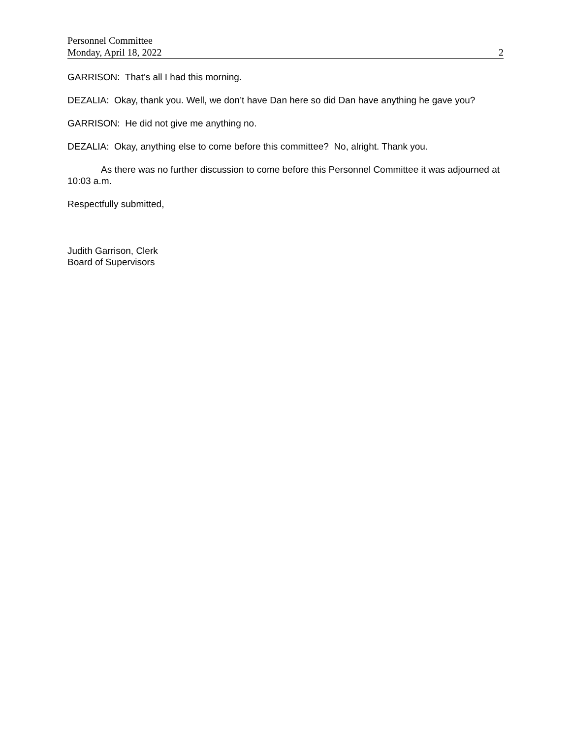Personnel Committee
Monday, April 18, 2022 2
GARRISON: That’s all I had this morning.
DEZALIA: Okay, thank you. Well, we don’t have Dan here so did Dan have anything he gave you?
GARRISON: He did not give me anything no.
DEZALIA: Okay, anything else to come before this committee? No, alright. Thank you.
As there was no further discussion to come before this Personnel Committee it was adjourned at 10:03 a.m.
Respectfully submitted,
Judith Garrison, Clerk
Board of Supervisors